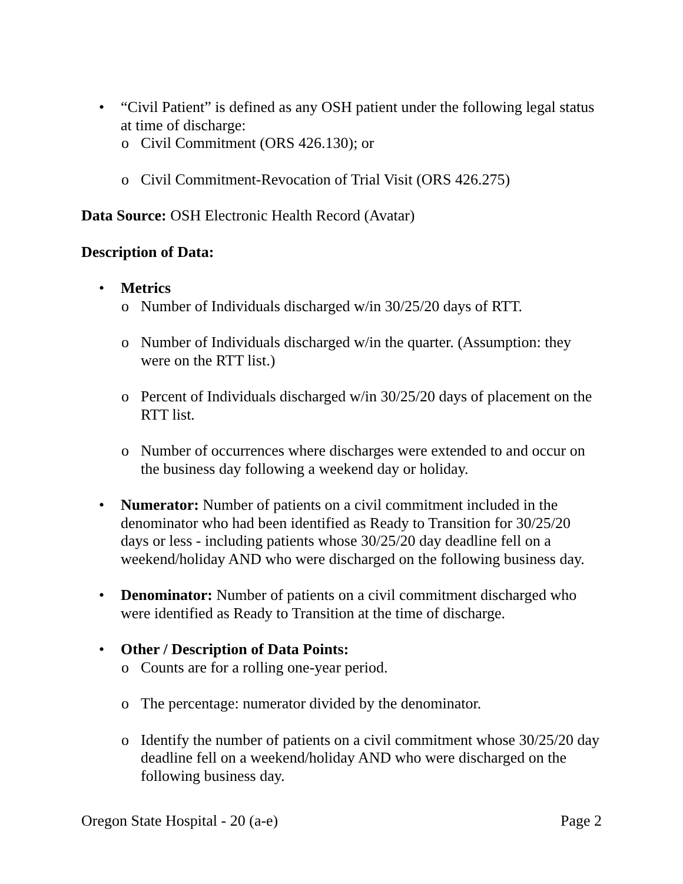• “Civil Patient” is defined as any OSH patient under the following legal status at time of discharge:
o Civil Commitment (ORS 426.130); or
o Civil Commitment-Revocation of Trial Visit (ORS 426.275)
Data Source: OSH Electronic Health Record (Avatar)
Description of Data:
• Metrics
o Number of Individuals discharged w/in 30/25/20 days of RTT.
o Number of Individuals discharged w/in the quarter. (Assumption: they were on the RTT list.)
o Percent of Individuals discharged w/in 30/25/20 days of placement on the RTT list.
o Number of occurrences where discharges were extended to and occur on the business day following a weekend day or holiday.
• Numerator: Number of patients on a civil commitment included in the denominator who had been identified as Ready to Transition for 30/25/20 days or less - including patients whose 30/25/20 day deadline fell on a weekend/holiday AND who were discharged on the following business day.
• Denominator: Number of patients on a civil commitment discharged who were identified as Ready to Transition at the time of discharge.
• Other / Description of Data Points:
o Counts are for a rolling one-year period.
o The percentage: numerator divided by the denominator.
o Identify the number of patients on a civil commitment whose 30/25/20 day deadline fell on a weekend/holiday AND who were discharged on the following business day.
Oregon State Hospital - 20 (a-e) Page 2